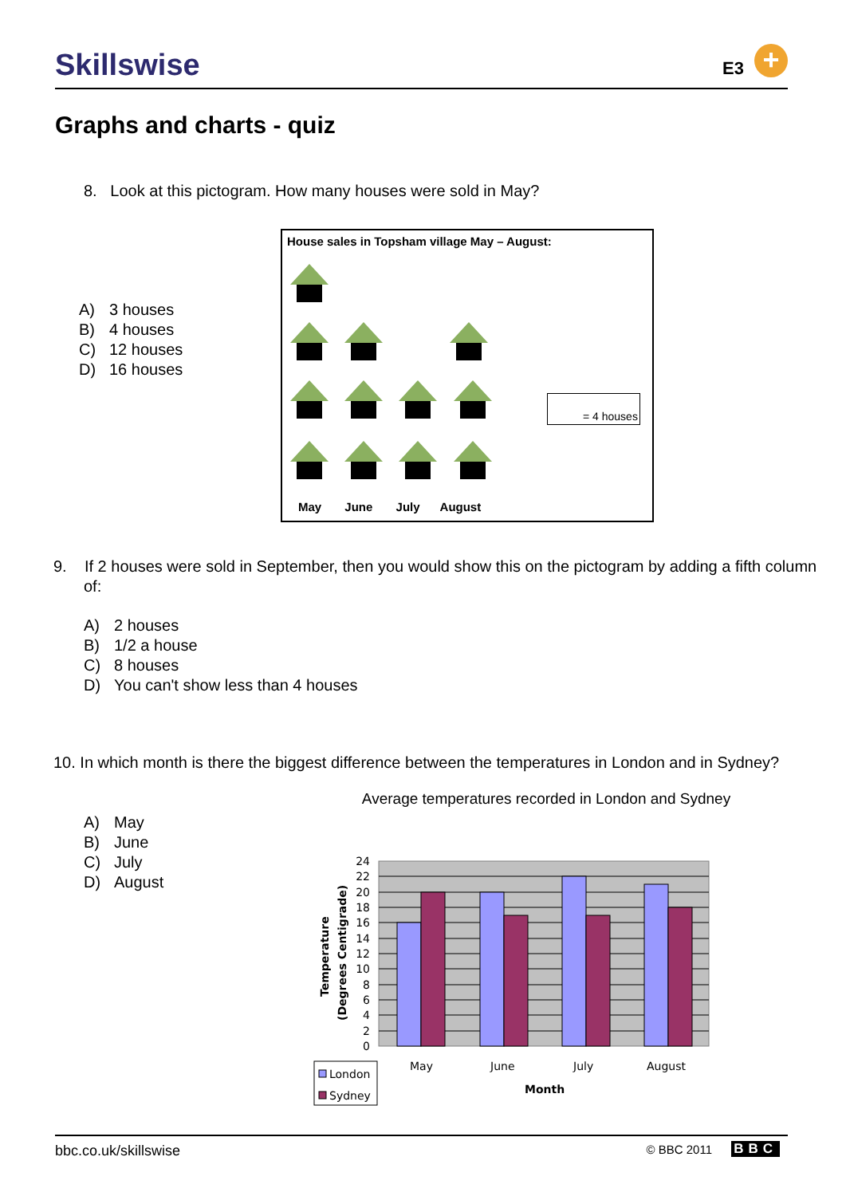Skillswise E3 +
Graphs and charts - quiz
8. Look at this pictogram. How many houses were sold in May?
A) 3 houses
B) 4 houses
C) 12 houses
D) 16 houses
House sales in Topsham village May – August:
= 4 houses
May June July August
9. If 2 houses were sold in September, then you would show this on the pictogram by adding a fifth column of:
A) 2 houses
B) 1/2 a house
C) 8 houses
D) You can't show less than 4 houses
10. In which month is there the biggest difference between the temperatures in London and in Sydney?
A) May
B) June
C) July
D) August
Average temperatures recorded in London and Sydney
24
22
20
18
16
14
12
10
8
6
4
2
0
May
June
July
August
Month
Temperature
(Degrees Centigrade)
London
Sydney
bbc.co.uk/skillswise © BBC 2011 BBC